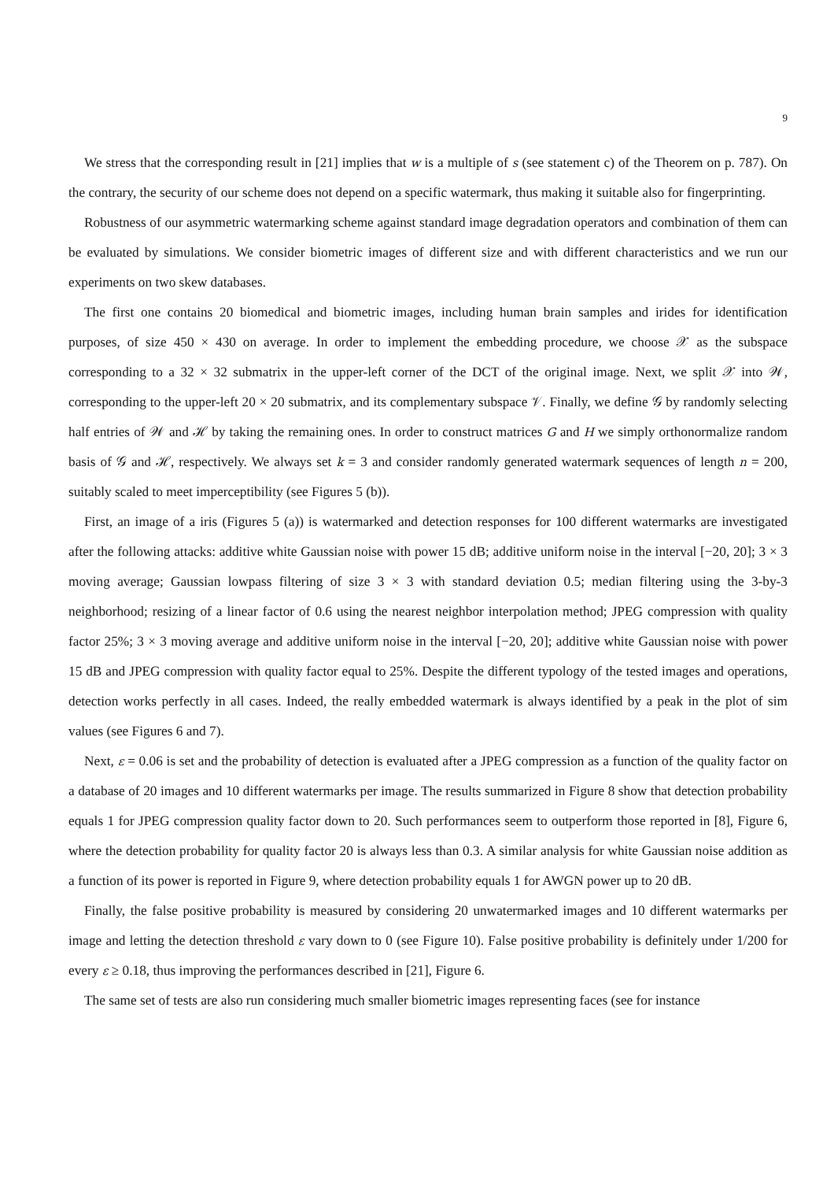9
We stress that the corresponding result in [21] implies that w is a multiple of s (see statement c) of the Theorem on p. 787). On the contrary, the security of our scheme does not depend on a specific watermark, thus making it suitable also for fingerprinting.
Robustness of our asymmetric watermarking scheme against standard image degradation operators and combination of them can be evaluated by simulations. We consider biometric images of different size and with different characteristics and we run our experiments on two skew databases.
The first one contains 20 biomedical and biometric images, including human brain samples and irides for identification purposes, of size 450 × 430 on average. In order to implement the embedding procedure, we choose 𝒳 as the subspace corresponding to a 32 × 32 submatrix in the upper-left corner of the DCT of the original image. Next, we split 𝒳 into 𝒲, corresponding to the upper-left 20 × 20 submatrix, and its complementary subspace 𝒱. Finally, we define 𝒢 by randomly selecting half entries of 𝒲 and ℋ by taking the remaining ones. In order to construct matrices G and H we simply orthonormalize random basis of 𝒢 and ℋ, respectively. We always set k = 3 and consider randomly generated watermark sequences of length n = 200, suitably scaled to meet imperceptibility (see Figures 5 (b)).
First, an image of a iris (Figures 5 (a)) is watermarked and detection responses for 100 different watermarks are investigated after the following attacks: additive white Gaussian noise with power 15 dB; additive uniform noise in the interval [−20, 20]; 3 × 3 moving average; Gaussian lowpass filtering of size 3 × 3 with standard deviation 0.5; median filtering using the 3-by-3 neighborhood; resizing of a linear factor of 0.6 using the nearest neighbor interpolation method; JPEG compression with quality factor 25%; 3 × 3 moving average and additive uniform noise in the interval [−20, 20]; additive white Gaussian noise with power 15 dB and JPEG compression with quality factor equal to 25%. Despite the different typology of the tested images and operations, detection works perfectly in all cases. Indeed, the really embedded watermark is always identified by a peak in the plot of sim values (see Figures 6 and 7).
Next, ε = 0.06 is set and the probability of detection is evaluated after a JPEG compression as a function of the quality factor on a database of 20 images and 10 different watermarks per image. The results summarized in Figure 8 show that detection probability equals 1 for JPEG compression quality factor down to 20. Such performances seem to outperform those reported in [8], Figure 6, where the detection probability for quality factor 20 is always less than 0.3. A similar analysis for white Gaussian noise addition as a function of its power is reported in Figure 9, where detection probability equals 1 for AWGN power up to 20 dB.
Finally, the false positive probability is measured by considering 20 unwatermarked images and 10 different watermarks per image and letting the detection threshold ε vary down to 0 (see Figure 10). False positive probability is definitely under 1/200 for every ε ≥ 0.18, thus improving the performances described in [21], Figure 6.
The same set of tests are also run considering much smaller biometric images representing faces (see for instance